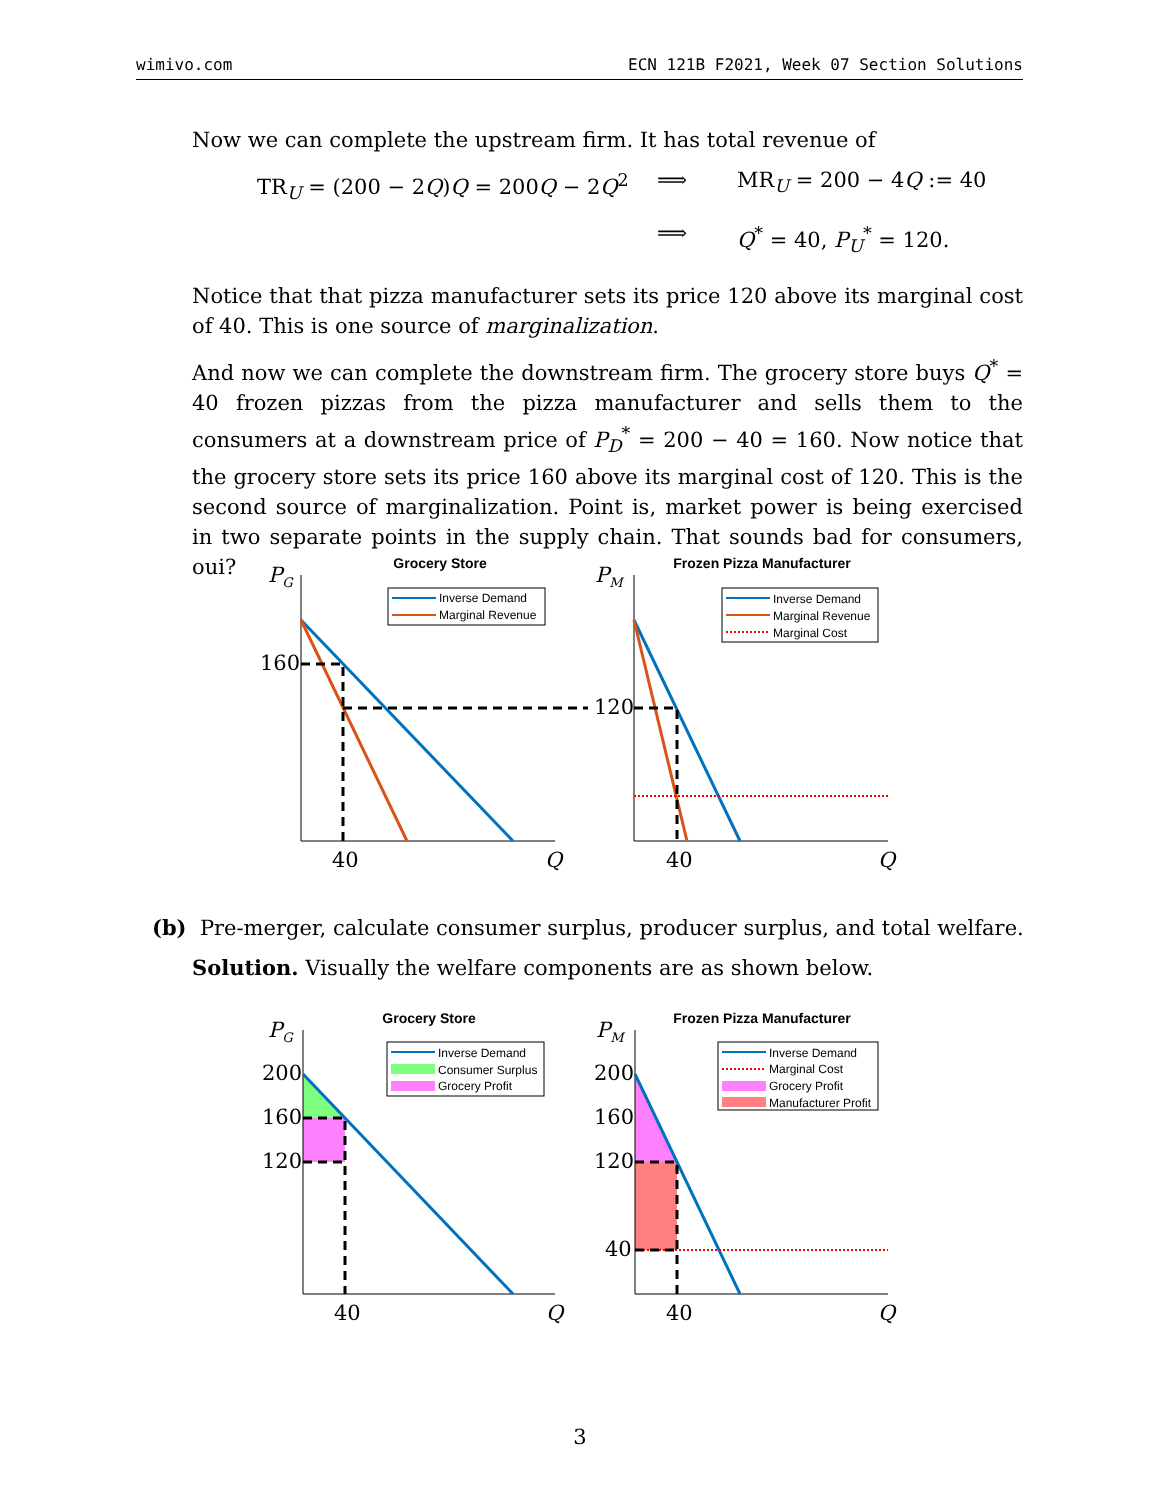wimivo.com ECN 121B F2021, Week 07 Section Solutions
Now we can complete the upstream firm. It has total revenue of
TR<sub>U</sub> = (200 − 2Q)Q = 200Q − 2Q<sup>2</sup>
⟹
MR<sub>U</sub> = 200 − 4Q := 40
⟹
Q<sup>*</sup> = 40, P<sub>U</sub><sup>*</sup> = 120.
Notice that that pizza manufacturer sets its price 120 above its marginal cost of 40. This is one source of marginalization.
And now we can complete the downstream firm. The grocery store buys Q<sup>*</sup> = 40 frozen pizzas from the pizza manufacturer and sells them to the consumers at a downstream price of P<sub>D</sub><sup>*</sup> = 200 − 40 = 160. Now notice that the grocery store sets its price 160 above its marginal cost of 120. This is the second source of marginalization. Point is, market power is being exercised in two separate points in the supply chain. That sounds bad for consumers, oui?
Grocery Store
PG
Inverse Demand
Marginal Revenue
160
40
Q
Frozen Pizza Manufacturer
PM
Inverse Demand
Marginal Revenue
Marginal Cost
120
40
Q
(b) Pre-merger, calculate consumer surplus, producer surplus, and total welfare.
Solution. Visually the welfare components are as shown below.
Grocery Store
PG
Inverse Demand
Consumer Surplus
Grocery Profit
200
160
120
40
Q
Frozen Pizza Manufacturer
PM
Inverse Demand
Marginal Cost
Grocery Profit
Manufacturer Profit
200
160
120
40
40
Q
3